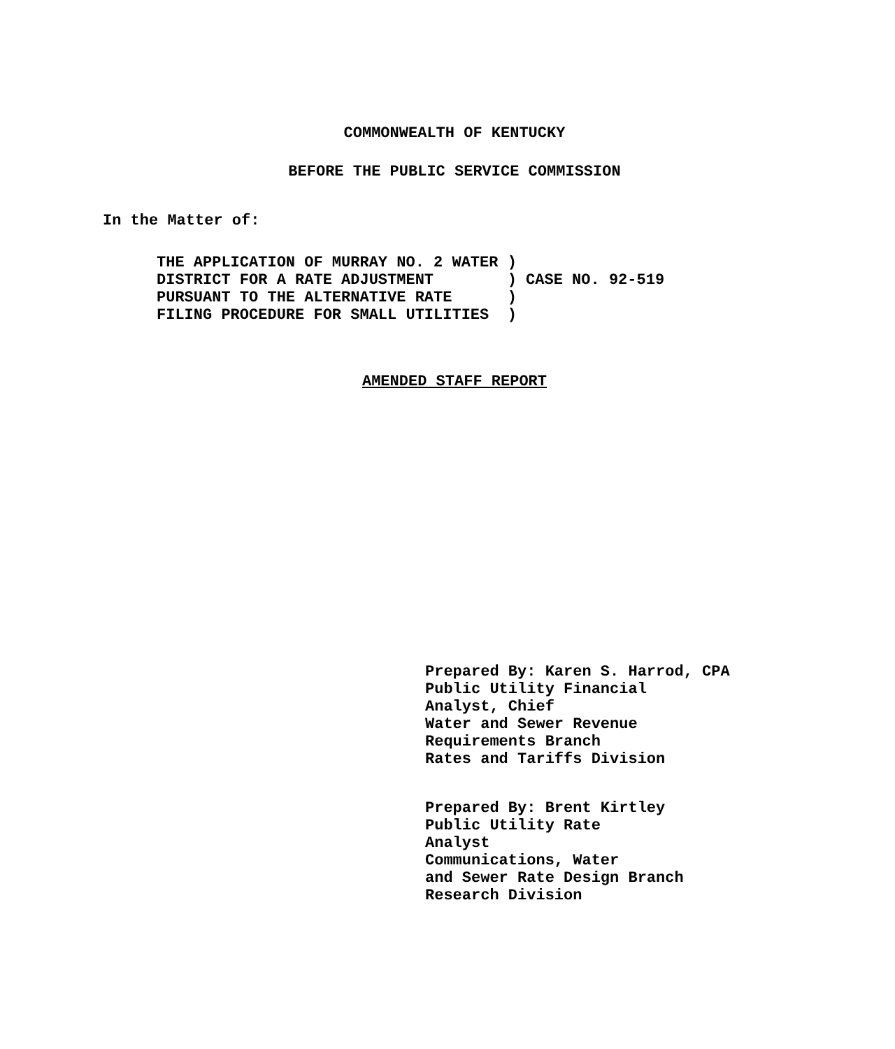COMMONWEALTH OF KENTUCKY
BEFORE THE PUBLIC SERVICE COMMISSION
In the Matter of:
THE APPLICATION OF MURRAY NO. 2 WATER )
DISTRICT FOR A RATE ADJUSTMENT        ) CASE NO. 92-519
PURSUANT TO THE ALTERNATIVE RATE      )
FILING PROCEDURE FOR SMALL UTILITIES  )
AMENDED STAFF REPORT
Prepared By: Karen S. Harrod, CPA
Public Utility Financial
Analyst, Chief
Water and Sewer Revenue
Requirements Branch
Rates and Tariffs Division
Prepared By: Brent Kirtley
Public Utility Rate
Analyst
Communications, Water
and Sewer Rate Design Branch
Research Division